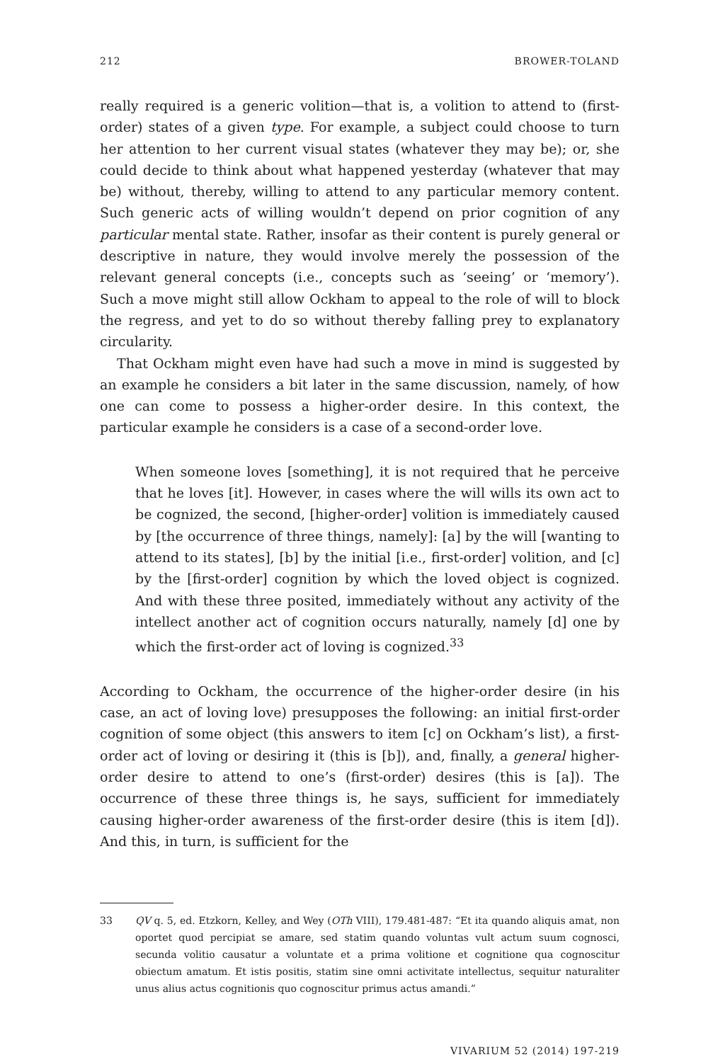212 BROWER-TOLAND
really required is a generic volition—that is, a volition to attend to (first-order) states of a given type. For example, a subject could choose to turn her attention to her current visual states (whatever they may be); or, she could decide to think about what happened yesterday (whatever that may be) without, thereby, willing to attend to any particular memory content. Such generic acts of willing wouldn’t depend on prior cognition of any particular mental state. Rather, insofar as their content is purely general or descriptive in nature, they would involve merely the possession of the relevant general concepts (i.e., concepts such as ‘seeing’ or ‘memory’). Such a move might still allow Ockham to appeal to the role of will to block the regress, and yet to do so without thereby falling prey to explanatory circularity.
That Ockham might even have had such a move in mind is suggested by an example he considers a bit later in the same discussion, namely, of how one can come to possess a higher-order desire. In this context, the particular example he considers is a case of a second-order love.
When someone loves [something], it is not required that he perceive that he loves [it]. However, in cases where the will wills its own act to be cognized, the second, [higher-order] volition is immediately caused by [the occurrence of three things, namely]: [a] by the will [wanting to attend to its states], [b] by the initial [i.e., first-order] volition, and [c] by the [first-order] cognition by which the loved object is cognized. And with these three posited, immediately without any activity of the intellect another act of cognition occurs naturally, namely [d] one by which the first-order act of loving is cognized.<sup>33</sup>
According to Ockham, the occurrence of the higher-order desire (in his case, an act of loving love) presupposes the following: an initial first-order cognition of some object (this answers to item [c] on Ockham’s list), a first-order act of loving or desiring it (this is [b]), and, finally, a general higher-order desire to attend to one’s (first-order) desires (this is [a]). The occurrence of these three things is, he says, sufficient for immediately causing higher-order awareness of the first-order desire (this is item [d]). And this, in turn, is sufficient for the
33
QV q. 5, ed. Etzkorn, Kelley, and Wey (OTh VIII), 179.481-487: “Et ita quando aliquis amat, non oportet quod percipiat se amare, sed statim quando voluntas vult actum suum cognosci, secunda volitio causatur a voluntate et a prima volitione et cognitione qua cognoscitur obiectum amatum. Et istis positis, statim sine omni activitate intellectus, sequitur naturaliter unus alius actus cognitionis quo cognoscitur primus actus amandi.”
VIVARIUM 52 (2014) 197-219